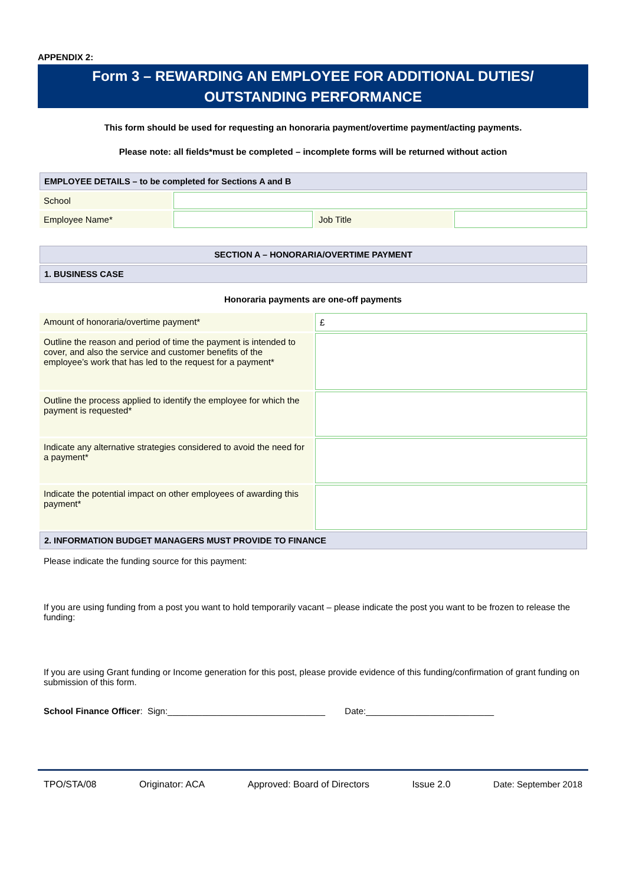APPENDIX 2:
Form 3 – REWARDING AN EMPLOYEE FOR ADDITIONAL DUTIES/
OUTSTANDING PERFORMANCE
This form should be used for requesting an honoraria payment/overtime payment/acting payments.
Please note: all fields*must be completed – incomplete forms will be returned without action
| EMPLOYEE DETAILS – to be completed for Sections A and B | | | |
| School | | | |
| Employee Name* | | Job Title | |
| SECTION A – HONORARIA/OVERTIME PAYMENT |
| 1. BUSINESS CASE |
Honoraria payments are one-off payments
| Amount of honoraria/overtime payment* | £ |
| Outline the reason and period of time the payment is intended to cover, and also the service and customer benefits of the employee’s work that has led to the request for a payment* | |
| Outline the process applied to identify the employee for which the payment is requested* | |
| Indicate any alternative strategies considered to avoid the need for a payment* | |
| Indicate the potential impact on other employees of awarding this payment* | |
| 2. INFORMATION BUDGET MANAGERS MUST PROVIDE TO FINANCE | |
Please indicate the funding source for this payment:
If you are using funding from a post you want to hold temporarily vacant – please indicate the post you want to be frozen to release the funding:
If you are using Grant funding or Income generation for this post, please provide evidence of this funding/confirmation of grant funding on submission of this form.
School Finance Officer: Sign:________________________________ Date:__________________________
TPO/STA/08 Originator: ACA Approved: Board of Directors Issue 2.0 Date: September 2018